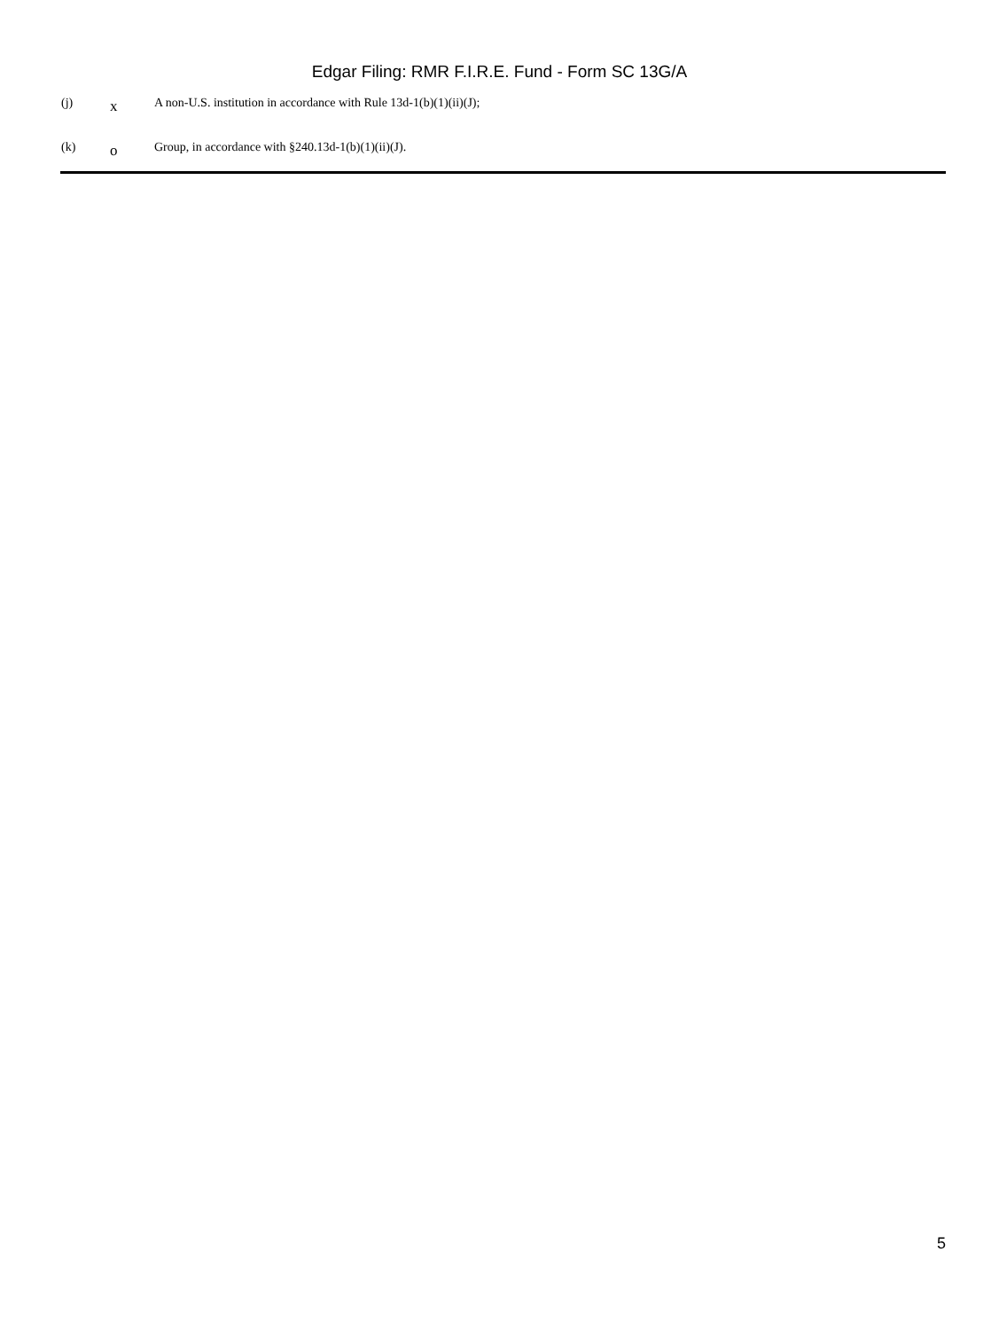Edgar Filing: RMR F.I.R.E. Fund - Form SC 13G/A
(j) x A non-U.S. institution in accordance with Rule 13d-1(b)(1)(ii)(J);
(k) o Group, in accordance with §240.13d-1(b)(1)(ii)(J).
5